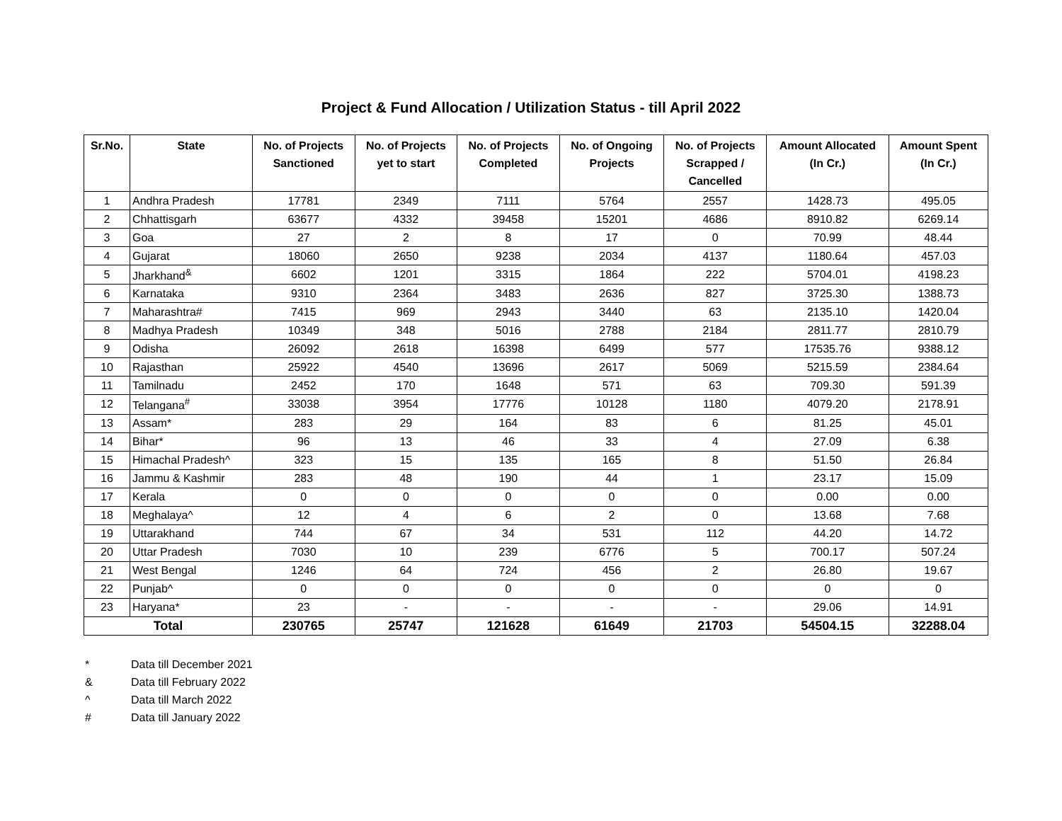Project & Fund Allocation / Utilization Status - till April 2022
| Sr.No. | State | No. of Projects Sanctioned | No. of Projects yet to start | No. of Projects Completed | No. of Ongoing Projects | No. of Projects Scrapped / Cancelled | Amount Allocated (In Cr.) | Amount Spent (In Cr.) |
| --- | --- | --- | --- | --- | --- | --- | --- | --- |
| 1 | Andhra Pradesh | 17781 | 2349 | 7111 | 5764 | 2557 | 1428.73 | 495.05 |
| 2 | Chhattisgarh | 63677 | 4332 | 39458 | 15201 | 4686 | 8910.82 | 6269.14 |
| 3 | Goa | 27 | 2 | 8 | 17 | 0 | 70.99 | 48.44 |
| 4 | Gujarat | 18060 | 2650 | 9238 | 2034 | 4137 | 1180.64 | 457.03 |
| 5 | Jharkhand<sup>&</sup> | 6602 | 1201 | 3315 | 1864 | 222 | 5704.01 | 4198.23 |
| 6 | Karnataka | 9310 | 2364 | 3483 | 2636 | 827 | 3725.30 | 1388.73 |
| 7 | Maharashtra# | 7415 | 969 | 2943 | 3440 | 63 | 2135.10 | 1420.04 |
| 8 | Madhya Pradesh | 10349 | 348 | 5016 | 2788 | 2184 | 2811.77 | 2810.79 |
| 9 | Odisha | 26092 | 2618 | 16398 | 6499 | 577 | 17535.76 | 9388.12 |
| 10 | Rajasthan | 25922 | 4540 | 13696 | 2617 | 5069 | 5215.59 | 2384.64 |
| 11 | Tamilnadu | 2452 | 170 | 1648 | 571 | 63 | 709.30 | 591.39 |
| 12 | Telangana<sup>#</sup> | 33038 | 3954 | 17776 | 10128 | 1180 | 4079.20 | 2178.91 |
| 13 | Assam* | 283 | 29 | 164 | 83 | 6 | 81.25 | 45.01 |
| 14 | Bihar* | 96 | 13 | 46 | 33 | 4 | 27.09 | 6.38 |
| 15 | Himachal Pradesh^ | 323 | 15 | 135 | 165 | 8 | 51.50 | 26.84 |
| 16 | Jammu & Kashmir | 283 | 48 | 190 | 44 | 1 | 23.17 | 15.09 |
| 17 | Kerala | 0 | 0 | 0 | 0 | 0 | 0.00 | 0.00 |
| 18 | Meghalaya^ | 12 | 4 | 6 | 2 | 0 | 13.68 | 7.68 |
| 19 | Uttarakhand | 744 | 67 | 34 | 531 | 112 | 44.20 | 14.72 |
| 20 | Uttar Pradesh | 7030 | 10 | 239 | 6776 | 5 | 700.17 | 507.24 |
| 21 | West Bengal | 1246 | 64 | 724 | 456 | 2 | 26.80 | 19.67 |
| 22 | Punjab^ | 0 | 0 | 0 | 0 | 0 | 0 | 0 |
| 23 | Haryana* | 23 | - | - | - | - | 29.06 | 14.91 |
| Total | | 230765 | 25747 | 121628 | 61649 | 21703 | 54504.15 | 32288.04 |
* Data till December 2021
& Data till February 2022
^ Data till March 2022
# Data till January 2022